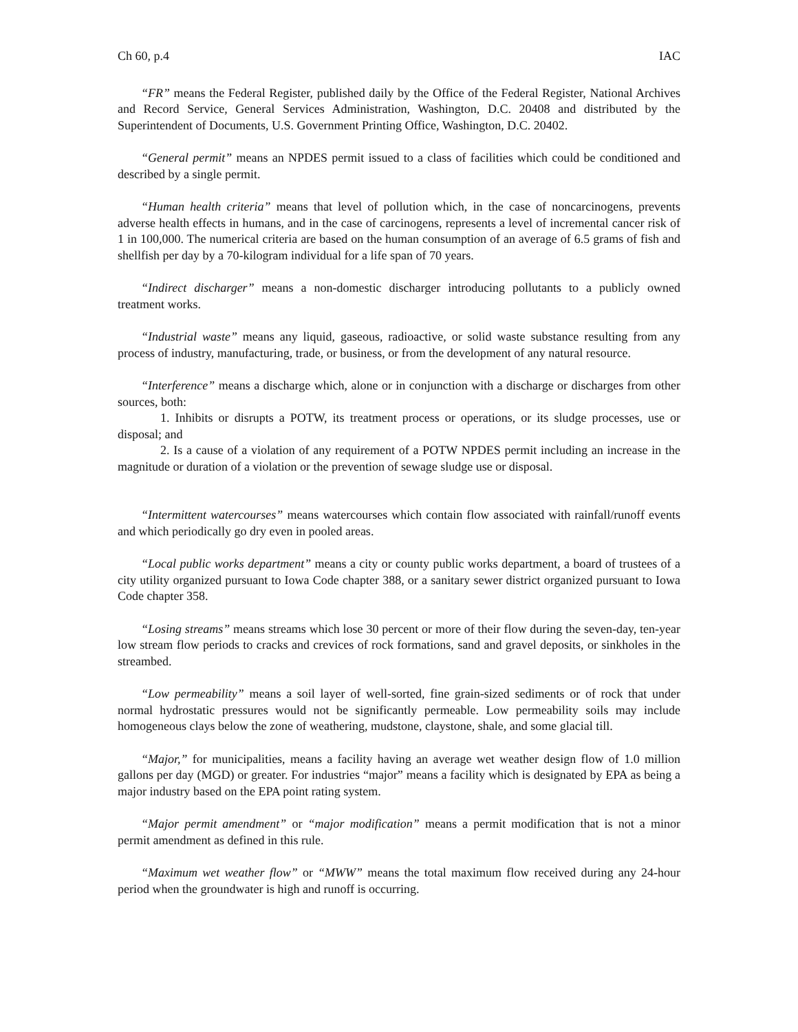Ch 60, p.4 IAC
“FR” means the Federal Register, published daily by the Office of the Federal Register, National Archives and Record Service, General Services Administration, Washington, D.C. 20408 and distributed by the Superintendent of Documents, U.S. Government Printing Office, Washington, D.C. 20402.
“General permit” means an NPDES permit issued to a class of facilities which could be conditioned and described by a single permit.
“Human health criteria” means that level of pollution which, in the case of noncarcinogens, prevents adverse health effects in humans, and in the case of carcinogens, represents a level of incremental cancer risk of 1 in 100,000. The numerical criteria are based on the human consumption of an average of 6.5 grams of fish and shellfish per day by a 70-kilogram individual for a life span of 70 years.
“Indirect discharger” means a non-domestic discharger introducing pollutants to a publicly owned treatment works.
“Industrial waste” means any liquid, gaseous, radioactive, or solid waste substance resulting from any process of industry, manufacturing, trade, or business, or from the development of any natural resource.
“Interference” means a discharge which, alone or in conjunction with a discharge or discharges from other sources, both:
1. Inhibits or disrupts a POTW, its treatment process or operations, or its sludge processes, use or disposal; and
2. Is a cause of a violation of any requirement of a POTW NPDES permit including an increase in the magnitude or duration of a violation or the prevention of sewage sludge use or disposal.
“Intermittent watercourses” means watercourses which contain flow associated with rainfall/runoff events and which periodically go dry even in pooled areas.
“Local public works department” means a city or county public works department, a board of trustees of a city utility organized pursuant to Iowa Code chapter 388, or a sanitary sewer district organized pursuant to Iowa Code chapter 358.
“Losing streams” means streams which lose 30 percent or more of their flow during the seven-day, ten-year low stream flow periods to cracks and crevices of rock formations, sand and gravel deposits, or sinkholes in the streambed.
“Low permeability” means a soil layer of well-sorted, fine grain-sized sediments or of rock that under normal hydrostatic pressures would not be significantly permeable. Low permeability soils may include homogeneous clays below the zone of weathering, mudstone, claystone, shale, and some glacial till.
“Major,” for municipalities, means a facility having an average wet weather design flow of 1.0 million gallons per day (MGD) or greater. For industries “major” means a facility which is designated by EPA as being a major industry based on the EPA point rating system.
“Major permit amendment” or “major modification” means a permit modification that is not a minor permit amendment as defined in this rule.
“Maximum wet weather flow” or “MWW” means the total maximum flow received during any 24-hour period when the groundwater is high and runoff is occurring.